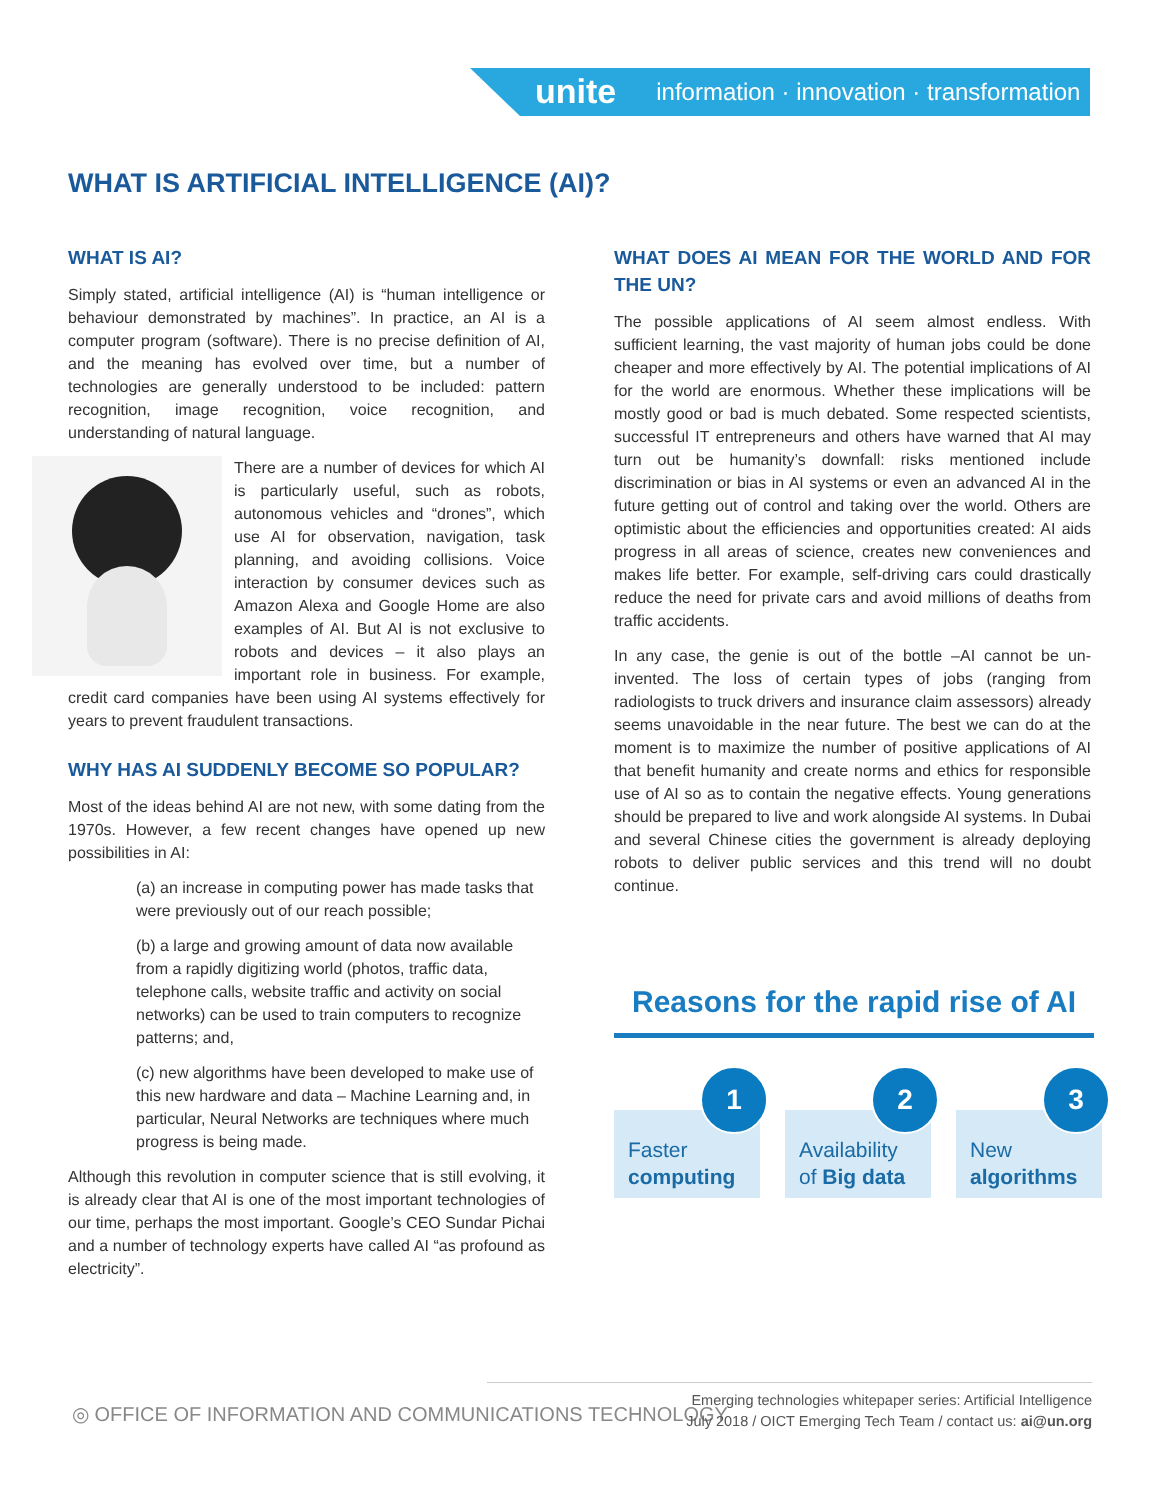unite information · innovation · transformation
WHAT IS ARTIFICIAL INTELLIGENCE (AI)?
WHAT IS AI?
Simply stated, artificial intelligence (AI) is “human intelligence or behaviour demonstrated by machines”. In practice, an AI is a computer program (software). There is no precise definition of AI, and the meaning has evolved over time, but a number of technologies are generally understood to be included: pattern recognition, image recognition, voice recognition, and understanding of natural language.
There are a number of devices for which AI is particularly useful, such as robots, autonomous vehicles and “drones”, which use AI for observation, navigation, task planning, and avoiding collisions. Voice interaction by consumer devices such as Amazon Alexa and Google Home are also examples of AI. But AI is not exclusive to robots and devices – it also plays an important role in business. For example, credit card companies have been using AI systems effectively for years to prevent fraudulent transactions.
WHY HAS AI SUDDENLY BECOME SO POPULAR?
Most of the ideas behind AI are not new, with some dating from the 1970s. However, a few recent changes have opened up new possibilities in AI:
(a) an increase in computing power has made tasks that were previously out of our reach possible;
(b) a large and growing amount of data now available from a rapidly digitizing world (photos, traffic data, telephone calls, website traffic and activity on social networks) can be used to train computers to recognize patterns; and,
(c) new algorithms have been developed to make use of this new hardware and data – Machine Learning and, in particular, Neural Networks are techniques where much progress is being made.
Although this revolution in computer science that is still evolving, it is already clear that AI is one of the most important technologies of our time, perhaps the most important. Google’s CEO Sundar Pichai and a number of technology experts have called AI “as profound as electricity”.
WHAT DOES AI MEAN FOR THE WORLD AND FOR THE UN?
The possible applications of AI seem almost endless. With sufficient learning, the vast majority of human jobs could be done cheaper and more effectively by AI. The potential implications of AI for the world are enormous. Whether these implications will be mostly good or bad is much debated. Some respected scientists, successful IT entrepreneurs and others have warned that AI may turn out be humanity’s downfall: risks mentioned include discrimination or bias in AI systems or even an advanced AI in the future getting out of control and taking over the world. Others are optimistic about the efficiencies and opportunities created: AI aids progress in all areas of science, creates new conveniences and makes life better. For example, self-driving cars could drastically reduce the need for private cars and avoid millions of deaths from traffic accidents.
In any case, the genie is out of the bottle –AI cannot be un-invented. The loss of certain types of jobs (ranging from radiologists to truck drivers and insurance claim assessors) already seems unavoidable in the near future. The best we can do at the moment is to maximize the number of positive applications of AI that benefit humanity and create norms and ethics for responsible use of AI so as to contain the negative effects. Young generations should be prepared to live and work alongside AI systems. In Dubai and several Chinese cities the government is already deploying robots to deliver public services and this trend will no doubt continue.
Reasons for the rapid rise of AI
1
Faster
computing
2
Availability
of Big data
3
New
algorithms
◎ OFFICE OF INFORMATION AND COMMUNICATIONS TECHNOLOGY
Emerging technologies whitepaper series: Artificial Intelligence
July 2018 / OICT Emerging Tech Team / contact us: ai@un.org